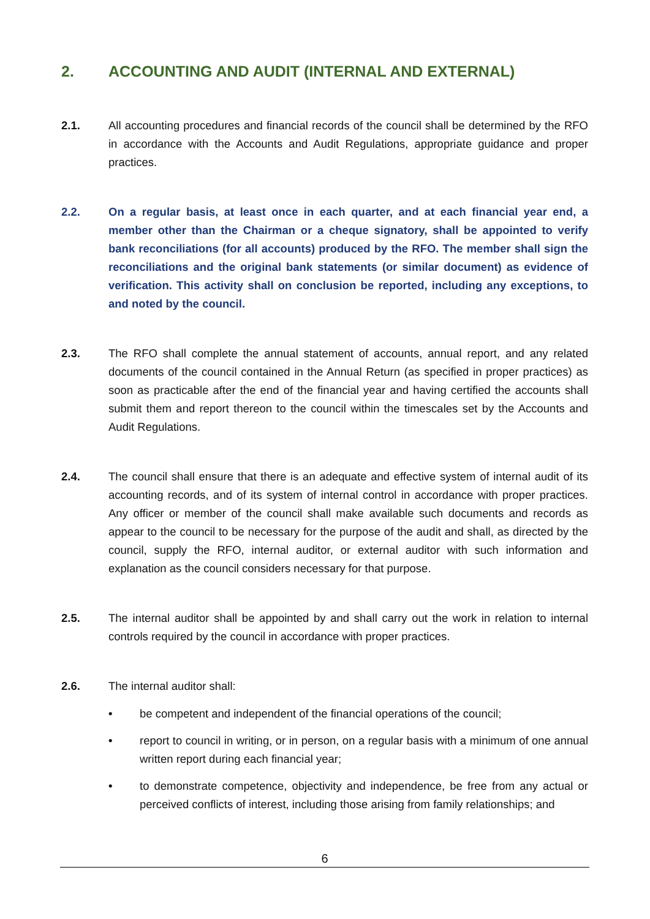2. ACCOUNTING AND AUDIT (INTERNAL AND EXTERNAL)
2.1. All accounting procedures and financial records of the council shall be determined by the RFO in accordance with the Accounts and Audit Regulations, appropriate guidance and proper practices.
2.2. On a regular basis, at least once in each quarter, and at each financial year end, a member other than the Chairman or a cheque signatory, shall be appointed to verify bank reconciliations (for all accounts) produced by the RFO. The member shall sign the reconciliations and the original bank statements (or similar document) as evidence of verification. This activity shall on conclusion be reported, including any exceptions, to and noted by the council.
2.3. The RFO shall complete the annual statement of accounts, annual report, and any related documents of the council contained in the Annual Return (as specified in proper practices) as soon as practicable after the end of the financial year and having certified the accounts shall submit them and report thereon to the council within the timescales set by the Accounts and Audit Regulations.
2.4. The council shall ensure that there is an adequate and effective system of internal audit of its accounting records, and of its system of internal control in accordance with proper practices. Any officer or member of the council shall make available such documents and records as appear to the council to be necessary for the purpose of the audit and shall, as directed by the council, supply the RFO, internal auditor, or external auditor with such information and explanation as the council considers necessary for that purpose.
2.5. The internal auditor shall be appointed by and shall carry out the work in relation to internal controls required by the council in accordance with proper practices.
2.6. The internal auditor shall:
• be competent and independent of the financial operations of the council;
• report to council in writing, or in person, on a regular basis with a minimum of one annual written report during each financial year;
• to demonstrate competence, objectivity and independence, be free from any actual or perceived conflicts of interest, including those arising from family relationships; and
6